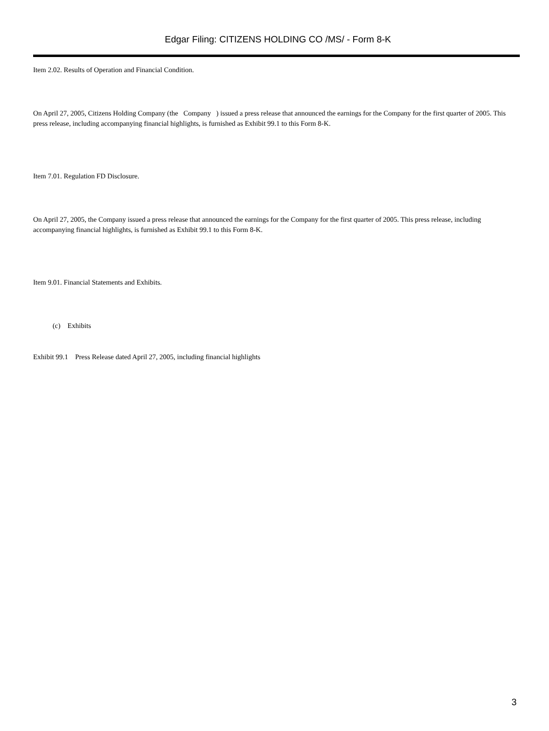Edgar Filing: CITIZENS HOLDING CO /MS/ - Form 8-K
Item 2.02. Results of Operation and Financial Condition.
On April 27, 2005, Citizens Holding Company (the Company ) issued a press release that announced the earnings for the Company for the first quarter of 2005. This press release, including accompanying financial highlights, is furnished as Exhibit 99.1 to this Form 8-K.
Item 7.01. Regulation FD Disclosure.
On April 27, 2005, the Company issued a press release that announced the earnings for the Company for the first quarter of 2005. This press release, including accompanying financial highlights, is furnished as Exhibit 99.1 to this Form 8-K.
Item 9.01. Financial Statements and Exhibits.
(c) Exhibits
Exhibit 99.1 Press Release dated April 27, 2005, including financial highlights
3